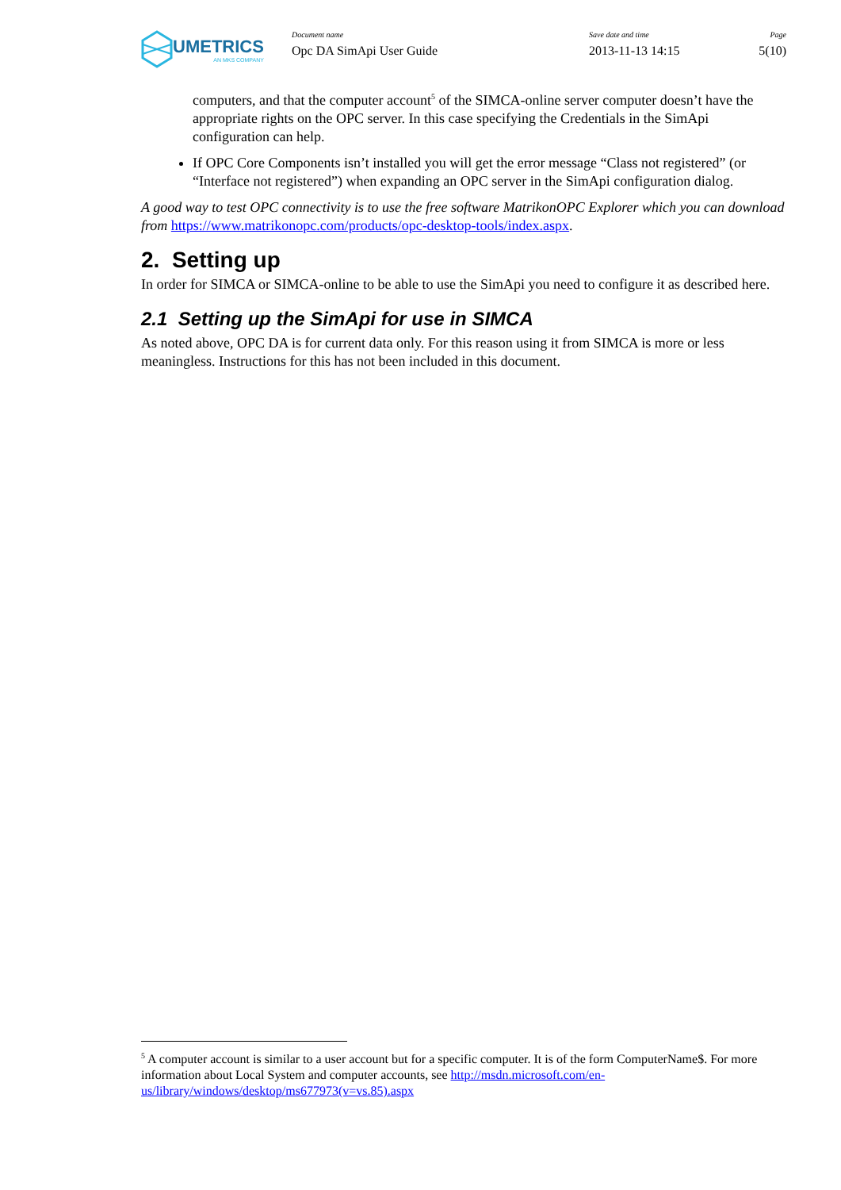UMETRICS
AN MKS COMPANY
Document name
Opc DA SimApi User Guide
Save date and time
2013-11-13 14:15
Page
5(10)
computers, and that the computer account<sup>5</sup> of the SIMCA-online server computer doesn’t have the appropriate rights on the OPC server. In this case specifying the Credentials in the SimApi configuration can help.
If OPC Core Components isn’t installed you will get the error message “Class not registered” (or “Interface not registered”) when expanding an OPC server in the SimApi configuration dialog.
A good way to test OPC connectivity is to use the free software MatrikonOPC Explorer which you can download from https://www.matrikonopc.com/products/opc-desktop-tools/index.aspx.
2. Setting up
In order for SIMCA or SIMCA-online to be able to use the SimApi you need to configure it as described here.
2.1 Setting up the SimApi for use in SIMCA
As noted above, OPC DA is for current data only. For this reason using it from SIMCA is more or less meaningless. Instructions for this has not been included in this document.
<sup>5</sup> A computer account is similar to a user account but for a specific computer. It is of the form ComputerName$. For more information about Local System and computer accounts, see http://msdn.microsoft.com/en-us/library/windows/desktop/ms677973(v=vs.85).aspx